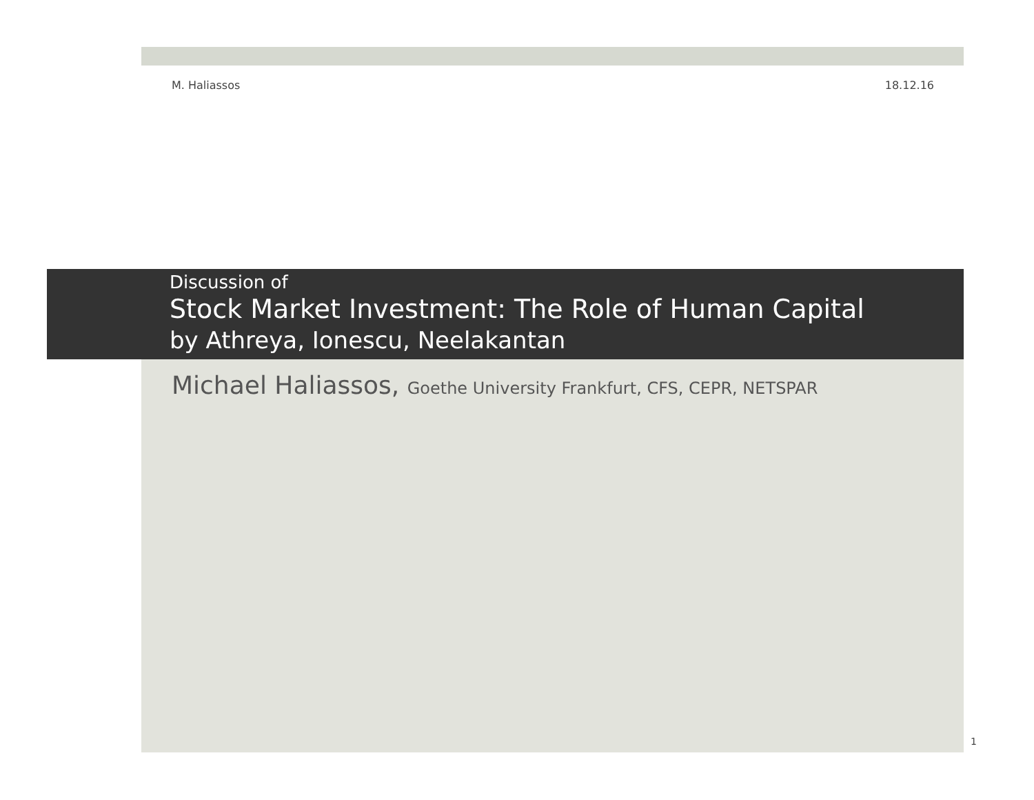M. Haliassos 18.12.16
Discussion of
Stock Market Investment: The Role of Human Capital
by Athreya, Ionescu, Neelakantan
Michael Haliassos, Goethe University Frankfurt, CFS, CEPR, NETSPAR
1